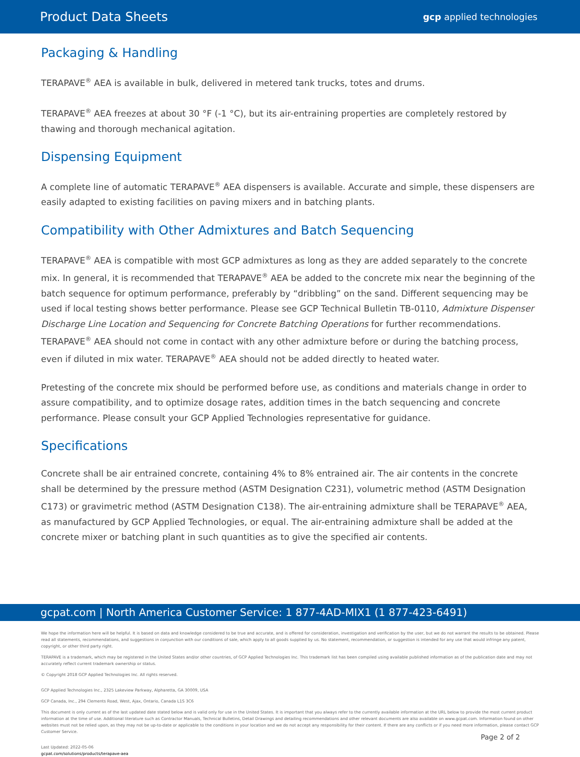Product Data Sheets gcp applied technologies
Packaging & Handling
TERAPAVE<sup>®</sup> AEA is available in bulk, delivered in metered tank trucks, totes and drums.
TERAPAVE<sup>®</sup> AEA freezes at about 30 °F (-1 °C), but its air-entraining properties are completely restored by thawing and thorough mechanical agitation.
Dispensing Equipment
A complete line of automatic TERAPAVE<sup>®</sup> AEA dispensers is available. Accurate and simple, these dispensers are easily adapted to existing facilities on paving mixers and in batching plants.
Compatibility with Other Admixtures and Batch Sequencing
TERAPAVE<sup>®</sup> AEA is compatible with most GCP admixtures as long as they are added separately to the concrete mix. In general, it is recommended that TERAPAVE<sup>®</sup> AEA be added to the concrete mix near the beginning of the batch sequence for optimum performance, preferably by “dribbling” on the sand. Different sequencing may be used if local testing shows better performance. Please see GCP Technical Bulletin TB-0110, Admixture Dispenser Discharge Line Location and Sequencing for Concrete Batching Operations for further recommendations. TERAPAVE<sup>®</sup> AEA should not come in contact with any other admixture before or during the batching process, even if diluted in mix water. TERAPAVE<sup>®</sup> AEA should not be added directly to heated water.
Pretesting of the concrete mix should be performed before use, as conditions and materials change in order to assure compatibility, and to optimize dosage rates, addition times in the batch sequencing and concrete performance. Please consult your GCP Applied Technologies representative for guidance.
Specifications
Concrete shall be air entrained concrete, containing 4% to 8% entrained air. The air contents in the concrete shall be determined by the pressure method (ASTM Designation C231), volumetric method (ASTM Designation C173) or gravimetric method (ASTM Designation C138). The air-entraining admixture shall be TERAPAVE<sup>®</sup> AEA, as manufactured by GCP Applied Technologies, or equal. The air-entraining admixture shall be added at the concrete mixer or batching plant in such quantities as to give the specified air contents.
gcpat.com | North America Customer Service: 1 877-4AD-MIX1 (1 877-423-6491)
We hope the information here will be helpful. It is based on data and knowledge considered to be true and accurate, and is offered for consideration, investigation and verification by the user, but we do not warrant the results to be obtained. Please read all statements, recommendations, and suggestions in conjunction with our conditions of sale, which apply to all goods supplied by us. No statement, recommendation, or suggestion is intended for any use that would infringe any patent, copyright, or other third party right.
TERAPAVE is a trademark, which may be registered in the United States and/or other countries, of GCP Applied Technologies Inc. This trademark list has been compiled using available published information as of the publication date and may not accurately reflect current trademark ownership or status.
© Copyright 2018 GCP Applied Technologies Inc. All rights reserved.
GCP Applied Technologies Inc., 2325 Lakeview Parkway, Alpharetta, GA 30009, USA
GCP Canada, Inc., 294 Clements Road, West, Ajax, Ontario, Canada L1S 3C6
This document is only current as of the last updated date stated below and is valid only for use in the United States. It is important that you always refer to the currently available information at the URL below to provide the most current product information at the time of use. Additional literature such as Contractor Manuals, Technical Bulletins, Detail Drawings and detailing recommendations and other relevant documents are also available on www.gcpat.com. Information found on other websites must not be relied upon, as they may not be up-to-date or applicable to the conditions in your location and we do not accept any responsibility for their content. If there are any conflicts or if you need more information, please contact GCP Customer Service.
Last Updated: 2022-05-06
gcpat.com/solutions/products/terapave-aea
Page 2 of 2